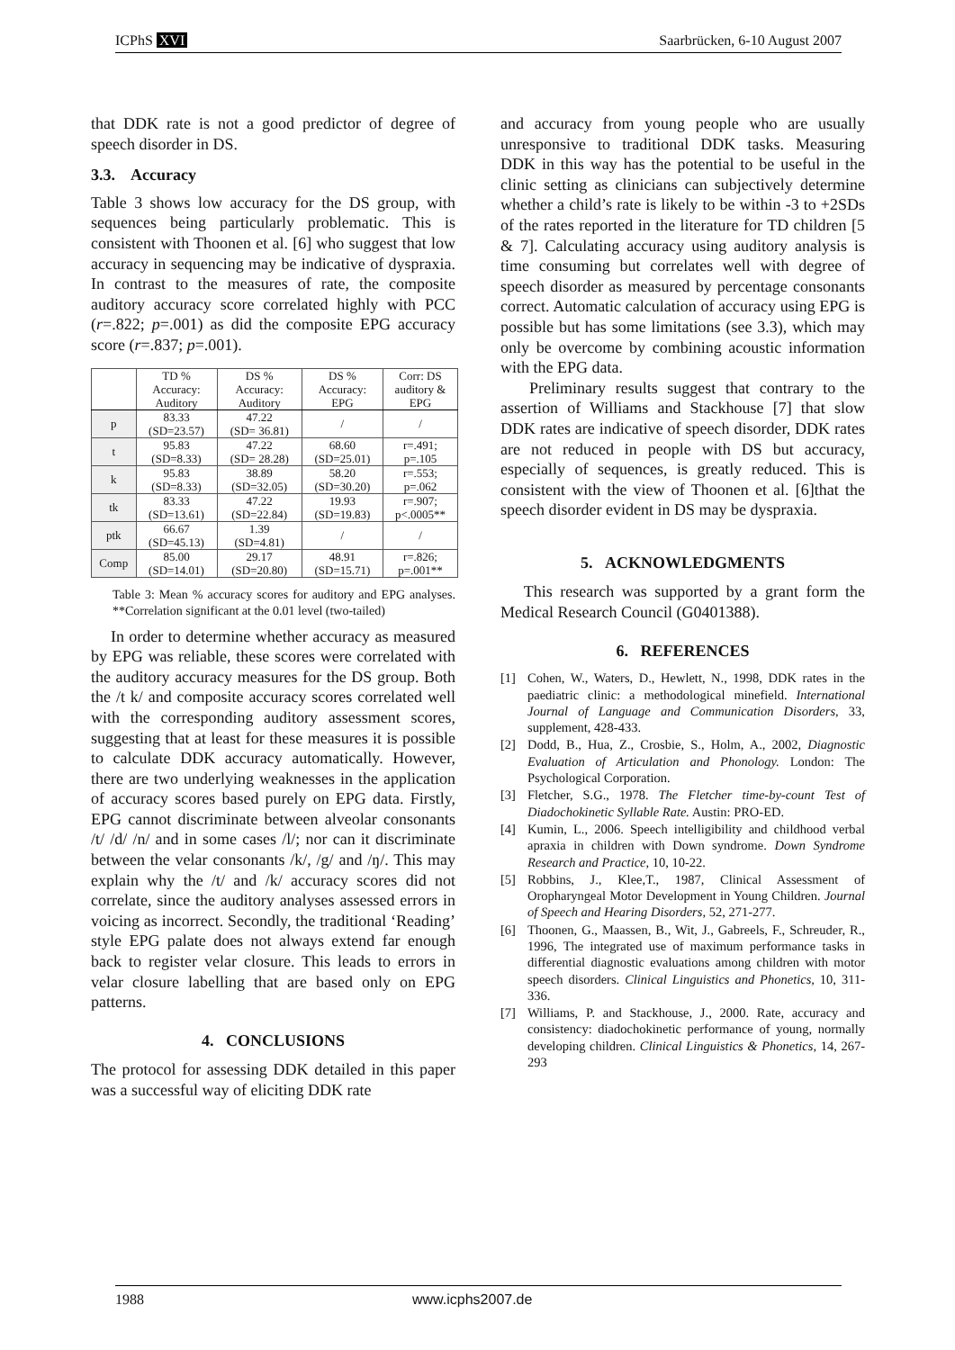ICPhS XVI Saarbrücken, 6-10 August 2007
that DDK rate is not a good predictor of degree of speech disorder in DS.
3.3. Accuracy
Table 3 shows low accuracy for the DS group, with sequences being particularly problematic. This is consistent with Thoonen et al. [6] who suggest that low accuracy in sequencing may be indicative of dyspraxia. In contrast to the measures of rate, the composite auditory accuracy score correlated highly with PCC (r=.822; p=.001) as did the composite EPG accuracy score (r=.837; p=.001).
| | TD % Accuracy: Auditory | DS % Accuracy: Auditory | DS % Accuracy: EPG | Corr: DS auditory & EPG |
| --- | --- | --- | --- | --- |
| p | 83.33 (SD=23.57) | 47.22 (SD= 36.81) | / | / |
| t | 95.83 (SD=8.33) | 47.22 (SD= 28.28) | 68.60 (SD=25.01) | r=.491; p=.105 |
| k | 95.83 (SD=8.33) | 38.89 (SD=32.05) | 58.20 (SD=30.20) | r=.553; p=.062 |
| tk | 83.33 (SD=13.61) | 47.22 (SD=22.84) | 19.93 (SD=19.83) | r=.907; p<.0005** |
| ptk | 66.67 (SD=45.13) | 1.39 (SD=4.81) | / | / |
| Comp | 85.00 (SD=14.01) | 29.17 (SD=20.80) | 48.91 (SD=15.71) | r=.826; p=.001** |
Table 3: Mean % accuracy scores for auditory and EPG analyses. **Correlation significant at the 0.01 level (two-tailed)
In order to determine whether accuracy as measured by EPG was reliable, these scores were correlated with the auditory accuracy measures for the DS group. Both the /t k/ and composite accuracy scores correlated well with the corresponding auditory assessment scores, suggesting that at least for these measures it is possible to calculate DDK accuracy automatically. However, there are two underlying weaknesses in the application of accuracy scores based purely on EPG data. Firstly, EPG cannot discriminate between alveolar consonants /t/ /d/ /n/ and in some cases /l/; nor can it discriminate between the velar consonants /k/, /g/ and /ŋ/. This may explain why the /t/ and /k/ accuracy scores did not correlate, since the auditory analyses assessed errors in voicing as incorrect. Secondly, the traditional ‘Reading’ style EPG palate does not always extend far enough back to register velar closure. This leads to errors in velar closure labelling that are based only on EPG patterns.
4. CONCLUSIONS
The protocol for assessing DDK detailed in this paper was a successful way of eliciting DDK rate
and accuracy from young people who are usually unresponsive to traditional DDK tasks. Measuring DDK in this way has the potential to be useful in the clinic setting as clinicians can subjectively determine whether a child’s rate is likely to be within -3 to +2SDs of the rates reported in the literature for TD children [5 & 7]. Calculating accuracy using auditory analysis is time consuming but correlates well with degree of speech disorder as measured by percentage consonants correct. Automatic calculation of accuracy using EPG is possible but has some limitations (see 3.3), which may only be overcome by combining acoustic information with the EPG data.
Preliminary results suggest that contrary to the assertion of Williams and Stackhouse [7] that slow DDK rates are indicative of speech disorder, DDK rates are not reduced in people with DS but accuracy, especially of sequences, is greatly reduced. This is consistent with the view of Thoonen et al. [6]that the speech disorder evident in DS may be dyspraxia.
5. ACKNOWLEDGMENTS
This research was supported by a grant form the Medical Research Council (G0401388).
6. REFERENCES
[1] Cohen, W., Waters, D., Hewlett, N., 1998, DDK rates in the paediatric clinic: a methodological minefield. International Journal of Language and Communication Disorders, 33, supplement, 428-433.
[2] Dodd, B., Hua, Z., Crosbie, S., Holm, A., 2002, Diagnostic Evaluation of Articulation and Phonology. London: The Psychological Corporation.
[3] Fletcher, S.G., 1978. The Fletcher time-by-count Test of Diadochokinetic Syllable Rate. Austin: PRO-ED.
[4] Kumin, L., 2006. Speech intelligibility and childhood verbal apraxia in children with Down syndrome. Down Syndrome Research and Practice, 10, 10-22.
[5] Robbins, J., Klee,T., 1987, Clinical Assessment of Oropharyngeal Motor Development in Young Children. Journal of Speech and Hearing Disorders, 52, 271-277.
[6] Thoonen, G., Maassen, B., Wit, J., Gabreels, F., Schreuder, R., 1996, The integrated use of maximum performance tasks in differential diagnostic evaluations among children with motor speech disorders. Clinical Linguistics and Phonetics, 10, 311-336.
[7] Williams, P. and Stackhouse, J., 2000. Rate, accuracy and consistency: diadochokinetic performance of young, normally developing children. Clinical Linguistics & Phonetics, 14, 267-293
1988 www.icphs2007.de